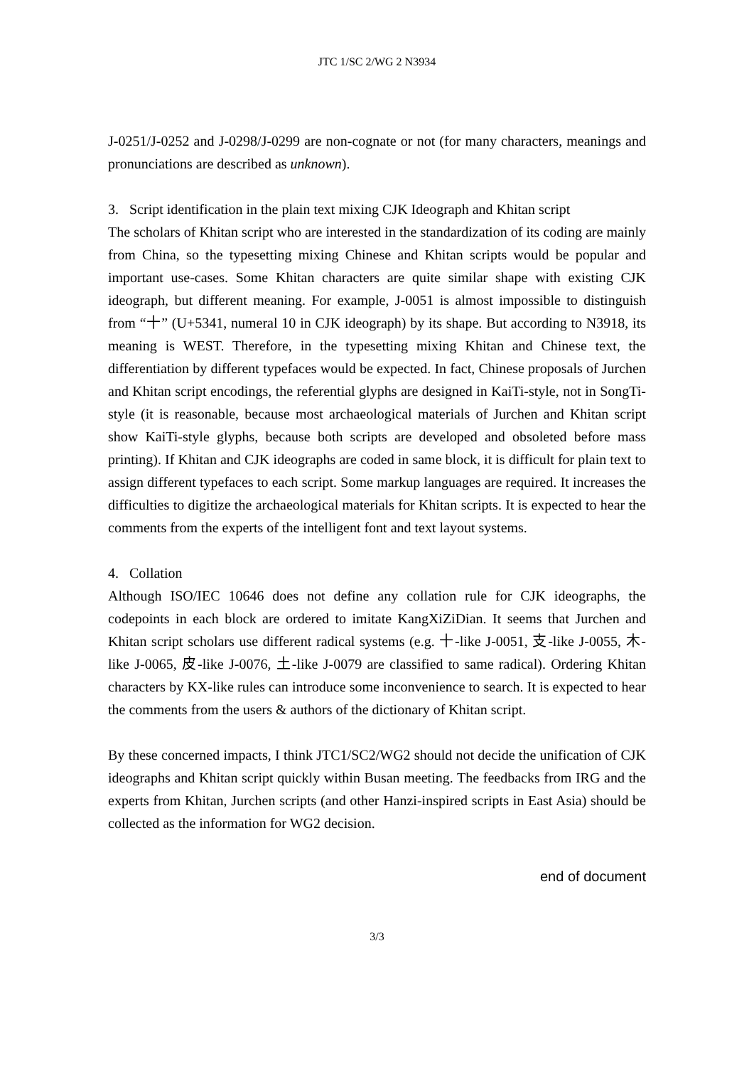JTC 1/SC 2/WG 2 N3934
J-0251/J-0252 and J-0298/J-0299 are non-cognate or not (for many characters, meanings and pronunciations are described as unknown).
3. Script identification in the plain text mixing CJK Ideograph and Khitan script
The scholars of Khitan script who are interested in the standardization of its coding are mainly from China, so the typesetting mixing Chinese and Khitan scripts would be popular and important use-cases. Some Khitan characters are quite similar shape with existing CJK ideograph, but different meaning. For example, J-0051 is almost impossible to distinguish from “十” (U+5341, numeral 10 in CJK ideograph) by its shape. But according to N3918, its meaning is WEST. Therefore, in the typesetting mixing Khitan and Chinese text, the differentiation by different typefaces would be expected. In fact, Chinese proposals of Jurchen and Khitan script encodings, the referential glyphs are designed in KaiTi-style, not in SongTi-style (it is reasonable, because most archaeological materials of Jurchen and Khitan script show KaiTi-style glyphs, because both scripts are developed and obsoleted before mass printing). If Khitan and CJK ideographs are coded in same block, it is difficult for plain text to assign different typefaces to each script. Some markup languages are required. It increases the difficulties to digitize the archaeological materials for Khitan scripts. It is expected to hear the comments from the experts of the intelligent font and text layout systems.
4. Collation
Although ISO/IEC 10646 does not define any collation rule for CJK ideographs, the codepoints in each block are ordered to imitate KangXiZiDian. It seems that Jurchen and Khitan script scholars use different radical systems (e.g. 十-like J-0051, 支-like J-0055, 木-like J-0065, 皮-like J-0076, 土-like J-0079 are classified to same radical). Ordering Khitan characters by KX-like rules can introduce some inconvenience to search. It is expected to hear the comments from the users & authors of the dictionary of Khitan script.
By these concerned impacts, I think JTC1/SC2/WG2 should not decide the unification of CJK ideographs and Khitan script quickly within Busan meeting. The feedbacks from IRG and the experts from Khitan, Jurchen scripts (and other Hanzi-inspired scripts in East Asia) should be collected as the information for WG2 decision.
end of document
3/3